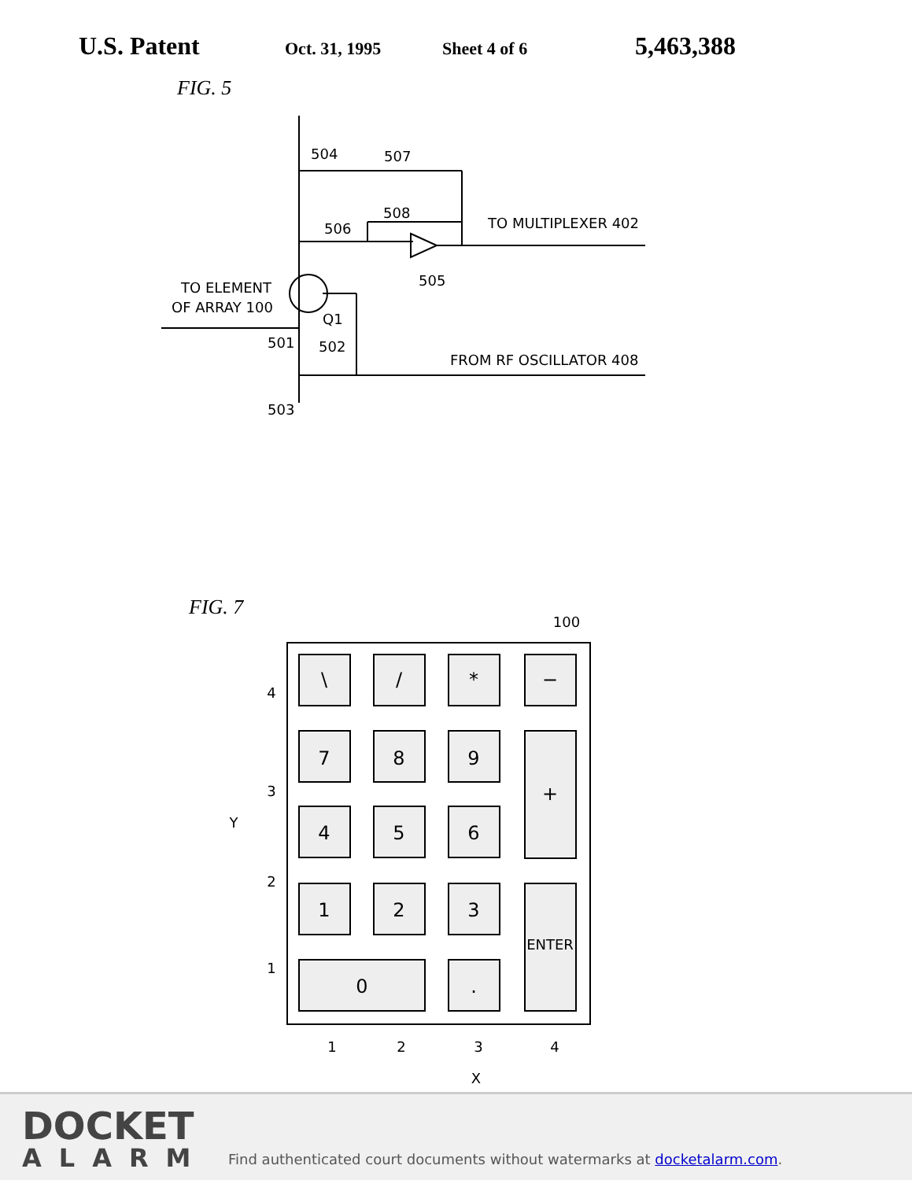U.S. Patent
Oct. 31, 1995 Sheet 4 of 6
5,463,388
FIG. 5
504
507
508
506
TO MULTIPLEXER 402
505
TO ELEMENT
OF ARRAY 100
Q1
501
502
FROM RF OSCILLATOR 408
503
FIG. 7
\
/
*
−
7
8
9
+
4
5
6
1
2
3
ENTER
0
.
100
4
3
2
1
Y
1
2
3
4
X
DOCKET
ALARM
Find authenticated court documents without watermarks at docketalarm.com.